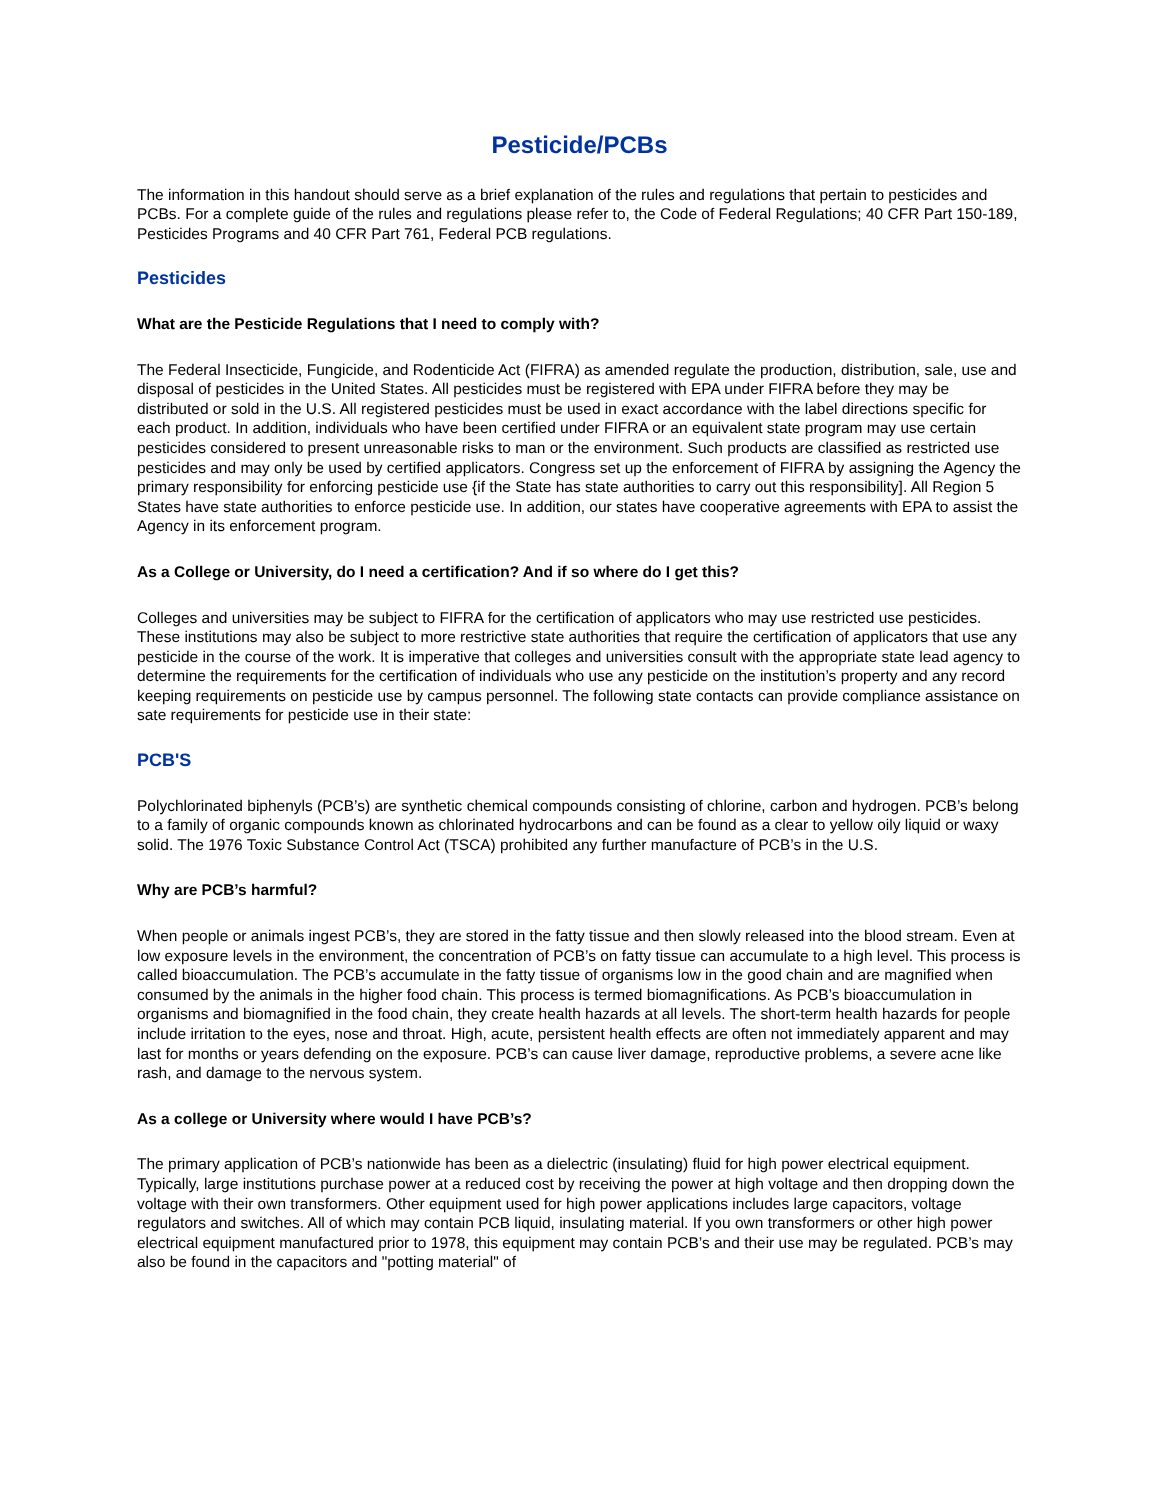Pesticide/PCBs
The information in this handout should serve as a brief explanation of the rules and regulations that pertain to pesticides and PCBs. For a complete guide of the rules and regulations please refer to, the Code of Federal Regulations; 40 CFR Part 150-189, Pesticides Programs and 40 CFR Part 761, Federal PCB regulations.
Pesticides
What are the Pesticide Regulations that I need to comply with?
The Federal Insecticide, Fungicide, and Rodenticide Act (FIFRA) as amended regulate the production, distribution, sale, use and disposal of pesticides in the United States. All pesticides must be registered with EPA under FIFRA before they may be distributed or sold in the U.S. All registered pesticides must be used in exact accordance with the label directions specific for each product. In addition, individuals who have been certified under FIFRA or an equivalent state program may use certain pesticides considered to present unreasonable risks to man or the environment. Such products are classified as restricted use pesticides and may only be used by certified applicators. Congress set up the enforcement of FIFRA by assigning the Agency the primary responsibility for enforcing pesticide use {if the State has state authorities to carry out this responsibility]. All Region 5 States have state authorities to enforce pesticide use. In addition, our states have cooperative agreements with EPA to assist the Agency in its enforcement program.
As a College or University, do I need a certification? And if so where do I get this?
Colleges and universities may be subject to FIFRA for the certification of applicators who may use restricted use pesticides. These institutions may also be subject to more restrictive state authorities that require the certification of applicators that use any pesticide in the course of the work. It is imperative that colleges and universities consult with the appropriate state lead agency to determine the requirements for the certification of individuals who use any pesticide on the institution’s property and any record keeping requirements on pesticide use by campus personnel. The following state contacts can provide compliance assistance on sate requirements for pesticide use in their state:
PCB'S
Polychlorinated biphenyls (PCB’s) are synthetic chemical compounds consisting of chlorine, carbon and hydrogen. PCB’s belong to a family of organic compounds known as chlorinated hydrocarbons and can be found as a clear to yellow oily liquid or waxy solid. The 1976 Toxic Substance Control Act (TSCA) prohibited any further manufacture of PCB’s in the U.S.
Why are PCB’s harmful?
When people or animals ingest PCB’s, they are stored in the fatty tissue and then slowly released into the blood stream. Even at low exposure levels in the environment, the concentration of PCB’s on fatty tissue can accumulate to a high level. This process is called bioaccumulation. The PCB’s accumulate in the fatty tissue of organisms low in the good chain and are magnified when consumed by the animals in the higher food chain. This process is termed biomagnifications. As PCB’s bioaccumulation in organisms and biomagnified in the food chain, they create health hazards at all levels. The short-term health hazards for people include irritation to the eyes, nose and throat. High, acute, persistent health effects are often not immediately apparent and may last for months or years defending on the exposure. PCB’s can cause liver damage, reproductive problems, a severe acne like rash, and damage to the nervous system.
As a college or University where would I have PCB’s?
The primary application of PCB’s nationwide has been as a dielectric (insulating) fluid for high power electrical equipment. Typically, large institutions purchase power at a reduced cost by receiving the power at high voltage and then dropping down the voltage with their own transformers. Other equipment used for high power applications includes large capacitors, voltage regulators and switches. All of which may contain PCB liquid, insulating material. If you own transformers or other high power electrical equipment manufactured prior to 1978, this equipment may contain PCB’s and their use may be regulated. PCB’s may also be found in the capacitors and "potting material" of